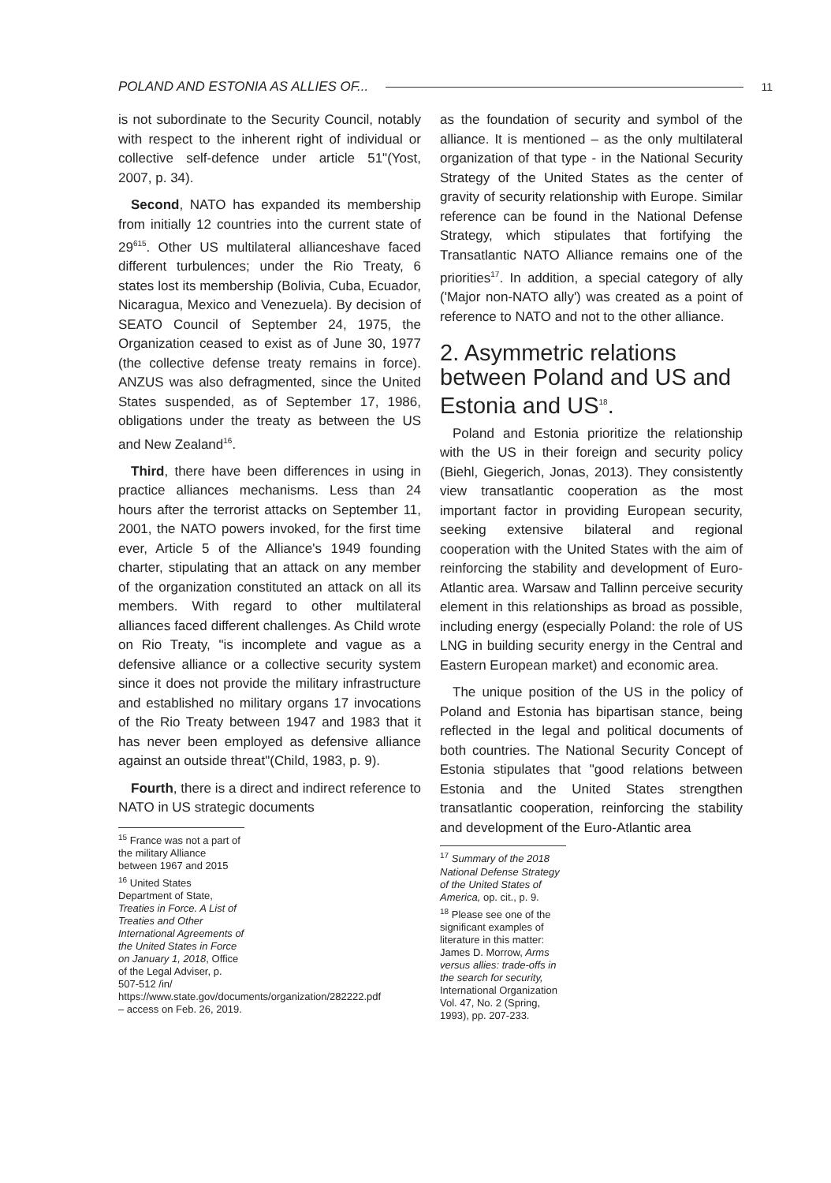POLAND AND ESTONIA AS ALLIES OF... 11
is not subordinate to the Security Council, notably with respect to the inherent right of individual or collective self-defence under article 51"(Yost, 2007, p. 34).
Second, NATO has expanded its membership from initially 12 countries into the current state of 29<sup>615</sup>. Other US multilateral allianceshave faced different turbulences; under the Rio Treaty, 6 states lost its membership (Bolivia, Cuba, Ecuador, Nicaragua, Mexico and Venezuela). By decision of SEATO Council of September 24, 1975, the Organization ceased to exist as of June 30, 1977 (the collective defense treaty remains in force). ANZUS was also defragmented, since the United States suspended, as of September 17, 1986, obligations under the treaty as between the US and New Zealand<sup>16</sup>.
Third, there have been differences in using in practice alliances mechanisms. Less than 24 hours after the terrorist attacks on September 11, 2001, the NATO powers invoked, for the first time ever, Article 5 of the Alliance's 1949 founding charter, stipulating that an attack on any member of the organization constituted an attack on all its members. With regard to other multilateral alliances faced different challenges. As Child wrote on Rio Treaty, "is incomplete and vague as a defensive alliance or a collective security system since it does not provide the military infrastructure and established no military organs 17 invocations of the Rio Treaty between 1947 and 1983 that it has never been employed as defensive alliance against an outside threat"(Child, 1983, p. 9).
Fourth, there is a direct and indirect reference to NATO in US strategic documents
<sup>15</sup> France was not a part of the military Alliance between 1967 and 2015
<sup>16</sup> United States Department of State, Treaties in Force. A List of Treaties and Other International Agreements of the United States in Force on January 1, 2018, Office of the Legal Adviser, p. 507-512 /in/ https://www.state.gov/documents/organization/282222.pdf – access on Feb. 26, 2019.
as the foundation of security and symbol of the alliance. It is mentioned – as the only multilateral organization of that type - in the National Security Strategy of the United States as the center of gravity of security relationship with Europe. Similar reference can be found in the National Defense Strategy, which stipulates that fortifying the Transatlantic NATO Alliance remains one of the priorities<sup>17</sup>. In addition, a special category of ally ('Major non-NATO ally') was created as a point of reference to NATO and not to the other alliance.
2. Asymmetric relations between Poland and US and Estonia and US<sup>18</sup>.
Poland and Estonia prioritize the relationship with the US in their foreign and security policy (Biehl, Giegerich, Jonas, 2013). They consistently view transatlantic cooperation as the most important factor in providing European security, seeking extensive bilateral and regional cooperation with the United States with the aim of reinforcing the stability and development of Euro-Atlantic area. Warsaw and Tallinn perceive security element in this relationships as broad as possible, including energy (especially Poland: the role of US LNG in building security energy in the Central and Eastern European market) and economic area.
The unique position of the US in the policy of Poland and Estonia has bipartisan stance, being reflected in the legal and political documents of both countries. The National Security Concept of Estonia stipulates that "good relations between Estonia and the United States strengthen transatlantic cooperation, reinforcing the stability and development of the Euro-Atlantic area
<sup>17</sup> Summary of the 2018 National Defense Strategy of the United States of America, op. cit., p. 9.
<sup>18</sup> Please see one of the significant examples of literature in this matter: James D. Morrow, Arms versus allies: trade-offs in the search for security, International Organization Vol. 47, No. 2 (Spring, 1993), pp. 207-233.